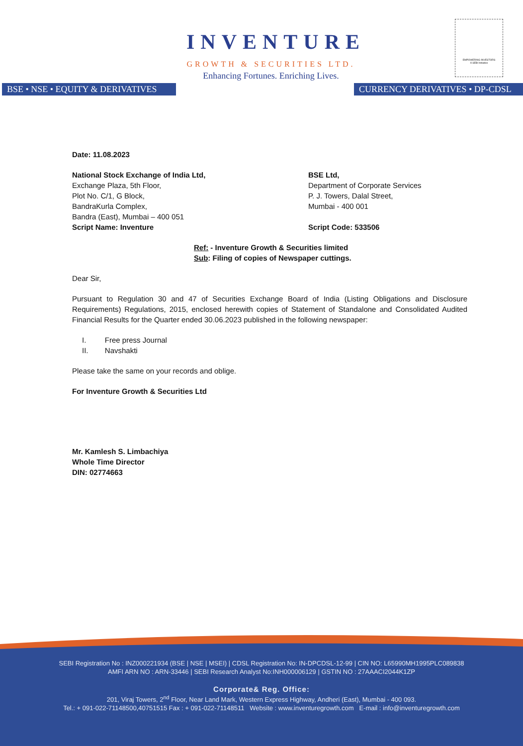INVENTURE
GROWTH & SECURITIES LTD.
Enhancing Fortunes. Enriching Lives.
BSE • NSE • EQUITY & DERIVATIVES
CURRENCY DERIVATIVES • DP-CDSL
EMPOWERING INVESTORS
A SEBI Initiative
Date: 11.08.2023
National Stock Exchange of India Ltd,
Exchange Plaza, 5th Floor,
Plot No. C/1, G Block,
BandraKurla Complex,
Bandra (East), Mumbai – 400 051
Script Name: Inventure
BSE Ltd,
Department of Corporate Services
P. J. Towers, Dalal Street,
Mumbai - 400 001
Script Code: 533506
Ref: - Inventure Growth & Securities limited
Sub: Filing of copies of Newspaper cuttings.
Dear Sir,
Pursuant to Regulation 30 and 47 of Securities Exchange Board of India (Listing Obligations and Disclosure Requirements) Regulations, 2015, enclosed herewith copies of Statement of Standalone and Consolidated Audited Financial Results for the Quarter ended 30.06.2023 published in the following newspaper:
I. Free press Journal
II. Navshakti
Please take the same on your records and oblige.
For Inventure Growth & Securities Ltd
Mr. Kamlesh S. Limbachiya
Whole Time Director
DIN: 02774663
SEBI Registration No : INZ000221934 (BSE | NSE | MSEI) | CDSL Registration No: IN-DPCDSL-12-99 | CIN NO: L65990MH1995PLC089838
AMFI ARN NO : ARN-33446 | SEBI Research Analyst No:INH000006129 | GSTIN NO : 27AAACI2044K1ZP
Corporate& Reg. Office:
201, Viraj Towers, 2<sup>nd</sup> Floor, Near Land Mark, Western Express Highway, Andheri (East), Mumbai - 400 093.
Tel.: + 091-022-71148500,40751515 Fax : + 091-022-71148511 Website : www.inventuregrowth.com E-mail : info@inventuregrowth.com